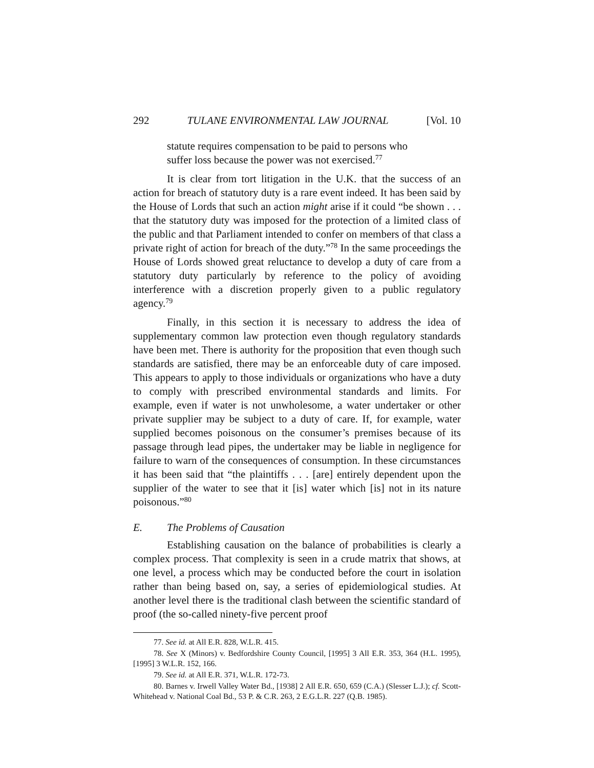292 TULANE ENVIRONMENTAL LAW JOURNAL [Vol. 10
statute requires compensation to be paid to persons who suffer loss because the power was not exercised.<sup>77</sup>
It is clear from tort litigation in the U.K. that the success of an action for breach of statutory duty is a rare event indeed. It has been said by the House of Lords that such an action might arise if it could “be shown . . . that the statutory duty was imposed for the protection of a limited class of the public and that Parliament intended to confer on members of that class a private right of action for breach of the duty.”<sup>78</sup> In the same proceedings the House of Lords showed great reluctance to develop a duty of care from a statutory duty particularly by reference to the policy of avoiding interference with a discretion properly given to a public regulatory agency.<sup>79</sup>
Finally, in this section it is necessary to address the idea of supplementary common law protection even though regulatory standards have been met. There is authority for the proposition that even though such standards are satisfied, there may be an enforceable duty of care imposed. This appears to apply to those individuals or organizations who have a duty to comply with prescribed environmental standards and limits. For example, even if water is not unwholesome, a water undertaker or other private supplier may be subject to a duty of care. If, for example, water supplied becomes poisonous on the consumer’s premises because of its passage through lead pipes, the undertaker may be liable in negligence for failure to warn of the consequences of consumption. In these circumstances it has been said that “the plaintiffs . . . [are] entirely dependent upon the supplier of the water to see that it [is] water which [is] not in its nature poisonous.”<sup>80</sup>
E. The Problems of Causation
Establishing causation on the balance of probabilities is clearly a complex process. That complexity is seen in a crude matrix that shows, at one level, a process which may be conducted before the court in isolation rather than being based on, say, a series of epidemiological studies. At another level there is the traditional clash between the scientific standard of proof (the so-called ninety-five percent proof
77. See id. at All E.R. 828, W.L.R. 415.
78. See X (Minors) v. Bedfordshire County Council, [1995] 3 All E.R. 353, 364 (H.L. 1995), [1995] 3 W.L.R. 152, 166.
79. See id. at All E.R. 371, W.L.R. 172-73.
80. Barnes v. Irwell Valley Water Bd., [1938] 2 All E.R. 650, 659 (C.A.) (Slesser L.J.); cf. Scott-Whitehead v. National Coal Bd., 53 P. & C.R. 263, 2 E.G.L.R. 227 (Q.B. 1985).